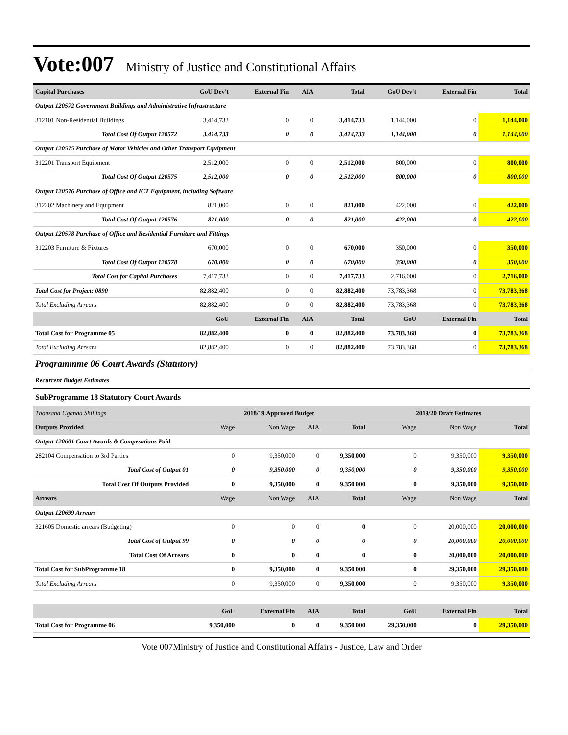Vote:007 Ministry of Justice and Constitutional Affairs
| Capital Purchases | GoU Dev't | External Fin | AIA | Total | GoU Dev't | External Fin | Total |
| Output 120572 Government Buildings and Administrative Infrastructure | | | | | | | |
| 312101 Non-Residential Buildings | 3,414,733 | 0 | 0 | 3,414,733 | 1,144,000 | 0 | 1,144,000 |
| Total Cost Of Output 120572 | 3,414,733 | 0 | 0 | 3,414,733 | 1,144,000 | 0 | 1,144,000 |
| Output 120575 Purchase of Motor Vehicles and Other Transport Equipment | | | | | | | |
| 312201 Transport Equipment | 2,512,000 | 0 | 0 | 2,512,000 | 800,000 | 0 | 800,000 |
| Total Cost Of Output 120575 | 2,512,000 | 0 | 0 | 2,512,000 | 800,000 | 0 | 800,000 |
| Output 120576 Purchase of Office and ICT Equipment, including Software | | | | | | | |
| 312202 Machinery and Equipment | 821,000 | 0 | 0 | 821,000 | 422,000 | 0 | 422,000 |
| Total Cost Of Output 120576 | 821,000 | 0 | 0 | 821,000 | 422,000 | 0 | 422,000 |
| Output 120578 Purchase of Office and Residential Furniture and Fittings | | | | | | | |
| 312203 Furniture & Fixtures | 670,000 | 0 | 0 | 670,000 | 350,000 | 0 | 350,000 |
| Total Cost Of Output 120578 | 670,000 | 0 | 0 | 670,000 | 350,000 | 0 | 350,000 |
| Total Cost for Capital Purchases | 7,417,733 | 0 | 0 | 7,417,733 | 2,716,000 | 0 | 2,716,000 |
| Total Cost for Project: 0890 | 82,882,400 | 0 | 0 | 82,882,400 | 73,783,368 | 0 | 73,783,368 |
| Total Excluding Arrears | 82,882,400 | 0 | 0 | 82,882,400 | 73,783,368 | 0 | 73,783,368 |
| | GoU | External Fin | AIA | Total | GoU | External Fin | Total |
| Total Cost for Programme 05 | 82,882,400 | 0 | 0 | 82,882,400 | 73,783,368 | 0 | 73,783,368 |
| Total Excluding Arrears | 82,882,400 | 0 | 0 | 82,882,400 | 73,783,368 | 0 | 73,783,368 |
Programmme 06 Court Awards (Statutory)
Recurrent Budget Estimates
SubProgramme 18 Statutory Court Awards
| Thousand Uganda Shillings | 2018/19 Approved Budget | | | | 2019/20 Draft Estimates | | |
| Outputs Provided | Wage | Non Wage | AIA | Total | Wage | Non Wage | Total |
| Output 120601 Court Awards & Compesations Paid | | | | | | | |
| 282104 Compensation to 3rd Parties | 0 | 9,350,000 | 0 | 9,350,000 | 0 | 9,350,000 | 9,350,000 |
| Total Cost of Output 01 | 0 | 9,350,000 | 0 | 9,350,000 | 0 | 9,350,000 | 9,350,000 |
| Total Cost Of Outputs Provided | 0 | 9,350,000 | 0 | 9,350,000 | 0 | 9,350,000 | 9,350,000 |
| Arrears | Wage | Non Wage | AIA | Total | Wage | Non Wage | Total |
| Output 120699 Arrears | | | | | | | |
| 321605 Domestic arrears (Budgeting) | 0 | 0 | 0 | 0 | 0 | 20,000,000 | 20,000,000 |
| Total Cost of Output 99 | 0 | 0 | 0 | 0 | 0 | 20,000,000 | 20,000,000 |
| Total Cost Of Arrears | 0 | 0 | 0 | 0 | 0 | 20,000,000 | 20,000,000 |
| Total Cost for SubProgramme 18 | 0 | 9,350,000 | 0 | 9,350,000 | 0 | 29,350,000 | 29,350,000 |
| Total Excluding Arrears | 0 | 9,350,000 | 0 | 9,350,000 | 0 | 9,350,000 | 9,350,000 |
| | GoU | External Fin | AIA | Total | GoU | External Fin | Total |
| Total Cost for Programme 06 | 9,350,000 | 0 | 0 | 9,350,000 | 29,350,000 | 0 | 29,350,000 |
Vote 007Ministry of Justice and Constitutional Affairs - Justice, Law and Order